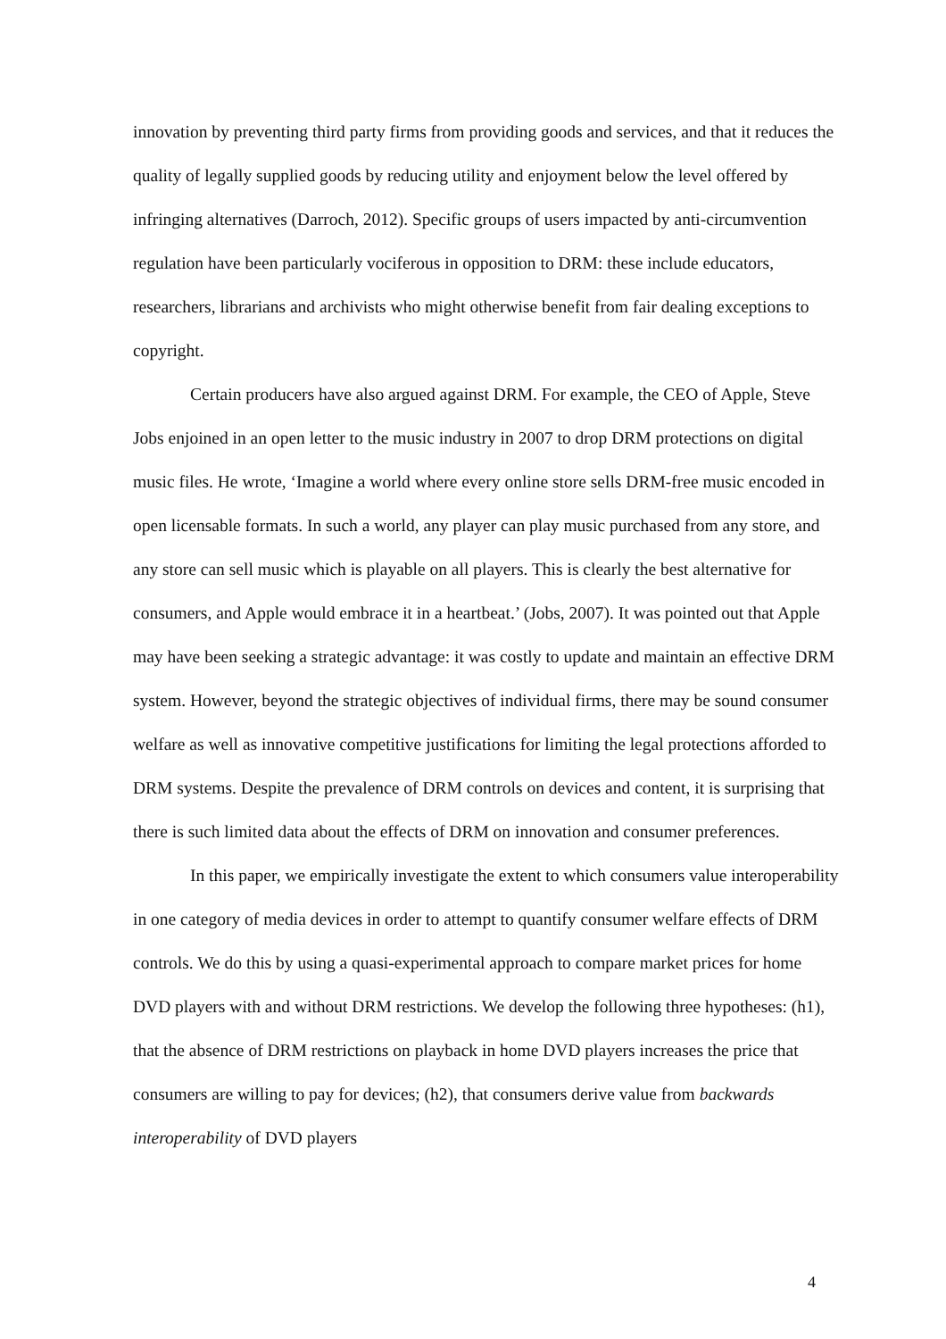innovation by preventing third party firms from providing goods and services, and that it reduces the quality of legally supplied goods by reducing utility and enjoyment below the level offered by infringing alternatives (Darroch, 2012). Specific groups of users impacted by anti-circumvention regulation have been particularly vociferous in opposition to DRM: these include educators, researchers, librarians and archivists who might otherwise benefit from fair dealing exceptions to copyright.
Certain producers have also argued against DRM. For example, the CEO of Apple, Steve Jobs enjoined in an open letter to the music industry in 2007 to drop DRM protections on digital music files. He wrote, ‘Imagine a world where every online store sells DRM-free music encoded in open licensable formats. In such a world, any player can play music purchased from any store, and any store can sell music which is playable on all players. This is clearly the best alternative for consumers, and Apple would embrace it in a heartbeat.’ (Jobs, 2007). It was pointed out that Apple may have been seeking a strategic advantage: it was costly to update and maintain an effective DRM system. However, beyond the strategic objectives of individual firms, there may be sound consumer welfare as well as innovative competitive justifications for limiting the legal protections afforded to DRM systems. Despite the prevalence of DRM controls on devices and content, it is surprising that there is such limited data about the effects of DRM on innovation and consumer preferences.
In this paper, we empirically investigate the extent to which consumers value interoperability in one category of media devices in order to attempt to quantify consumer welfare effects of DRM controls. We do this by using a quasi-experimental approach to compare market prices for home DVD players with and without DRM restrictions. We develop the following three hypotheses: (h1), that the absence of DRM restrictions on playback in home DVD players increases the price that consumers are willing to pay for devices; (h2), that consumers derive value from backwards interoperability of DVD players
4